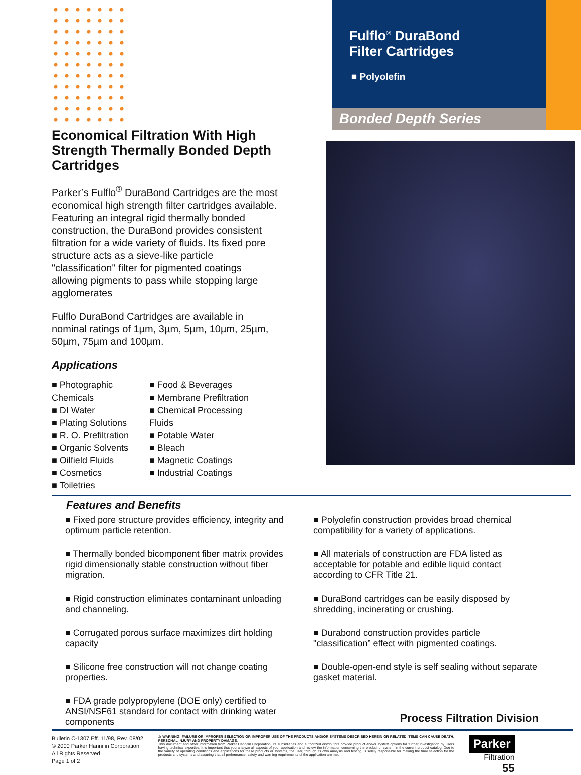Economical Filtration With High Strength Thermally Bonded Depth Cartridges
Parker’s Fulflo<sup>®</sup> DuraBond Cartridges are the most economical high strength filter cartridges available. Featuring an integral rigid thermally bonded construction, the DuraBond provides consistent filtration for a wide variety of fluids. Its fixed pore structure acts as a sieve-like particle "classification" filter for pigmented coatings allowing pigments to pass while stopping large agglomerates
Fulflo DuraBond Cartridges are available in nominal ratings of 1µm, 3µm, 5µm, 10µm, 25µm, 50µm, 75µm and 100µm.
Applications
■ Photographic Chemicals
■ DI Water
■ Plating Solutions
■ R. O. Prefiltration
■ Organic Solvents
■ Oilfield Fluids
■ Cosmetics
■ Toiletries
■ Food & Beverages
■ Membrane Prefiltration
■ Chemical Processing Fluids
■ Potable Water
■ Bleach
■ Magnetic Coatings
■ Industrial Coatings
Fulflo<sup>®</sup> DuraBond
Filter Cartridges
■ Polyolefin
Bonded Depth Series
Features and Benefits
■ Fixed pore structure provides efficiency, integrity and optimum particle retention.
■ Thermally bonded bicomponent fiber matrix provides rigid dimensionally stable construction without fiber migration.
■ Rigid construction eliminates contaminant unloading and channeling.
■ Corrugated porous surface maximizes dirt holding capacity
■ Silicone free construction will not change coating properties.
■ FDA grade polypropylene (DOE only) certified to ANSI/NSF61 standard for contact with drinking water components
■ Polyolefin construction provides broad chemical compatibility for a variety of applications.
■ All materials of construction are FDA listed as acceptable for potable and edible liquid contact according to CFR Title 21.
■ DuraBond cartridges can be easily disposed by shredding, incinerating or crushing.
■ Durabond construction provides particle "classification” effect with pigmented coatings.
■ Double-open-end style is self sealing without separate gasket material.
Process Filtration Division
Bulletin C-1307 Eff. 11/98, Rev. 08/02
© 2000 Parker Hannifin Corporation
All Rights Reserved
Page 1 of 2
⚠ WARNING! FAILURE OR IMPROPER SELECTION OR IMPROPER USE OF THE PRODUCTS AND/OR SYSTEMS DESCRIBED HEREIN OR RELATED ITEMS CAN CAUSE DEATH, PERSONAL INJURY AND PROPERTY DAMAGE.
This document and other information from Parker Hannifin Corporation, its subsidiaries and authorized distributors provide product and/or system options for further investigation by users having technical expertise. It is important that you analyze all aspects of your application and review the information concerning the product or system in the current product catalog. Due to the variety of operating conditions and applications for these products or systems, the user, through its own analysis and testing, is solely responsible for making the final selection for the products and systems and assuring that all performance, safety and warning requirements of the application are met.
Parker
Filtration
55